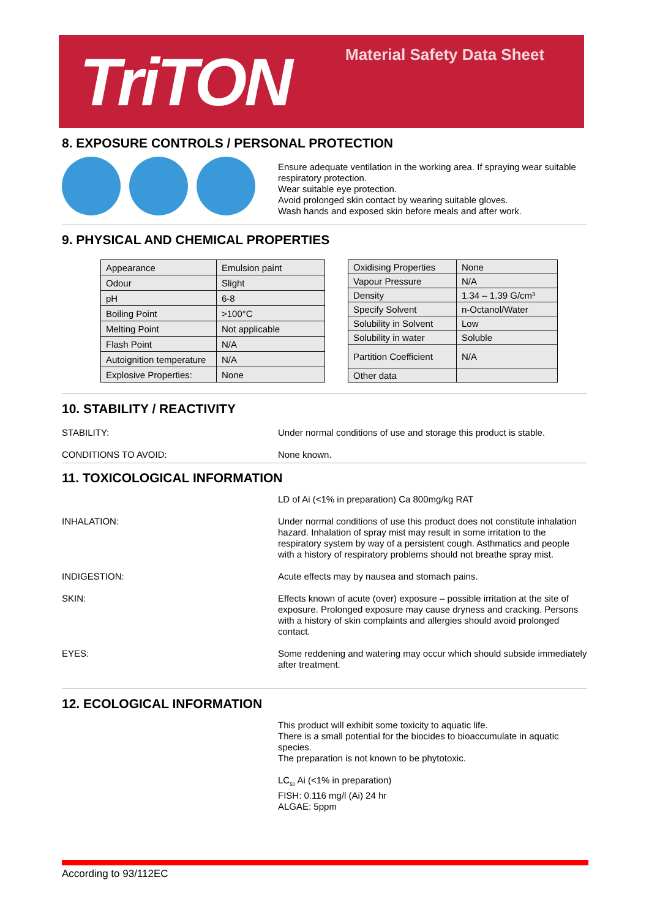TriTON Material Safety Data Sheet
8. EXPOSURE CONTROLS / PERSONAL PROTECTION
Ensure adequate ventilation in the working area. If spraying wear suitable respiratory protection.
Wear suitable eye protection.
Avoid prolonged skin contact by wearing suitable gloves.
Wash hands and exposed skin before meals and after work.
9. PHYSICAL AND CHEMICAL PROPERTIES
| Appearance | Emulsion paint |
| Odour | Slight |
| pH | 6-8 |
| Boiling Point | >100°C |
| Melting Point | Not applicable |
| Flash Point | N/A |
| Autoignition temperature | N/A |
| Explosive Properties: | None |
| Oxidising Properties | None |
| Vapour Pressure | N/A |
| Density | 1.34 – 1.39 G/cm³ |
| Specify Solvent | n-Octanol/Water |
| Solubility in Solvent | Low |
| Solubility in water | Soluble |
| Partition Coefficient | N/A |
| Other data | |
10. STABILITY / REACTIVITY
STABILITY:
Under normal conditions of use and storage this product is stable.
CONDITIONS TO AVOID:
None known.
11. TOXICOLOGICAL INFORMATION
LD of Ai (<1% in preparation) Ca 800mg/kg RAT
INHALATION:
Under normal conditions of use this product does not constitute inhalation hazard. Inhalation of spray mist may result in some irritation to the respiratory system by way of a persistent cough. Asthmatics and people with a history of respiratory problems should not breathe spray mist.
INDIGESTION:
Acute effects may by nausea and stomach pains.
SKIN:
Effects known of acute (over) exposure – possible irritation at the site of exposure. Prolonged exposure may cause dryness and cracking. Persons with a history of skin complaints and allergies should avoid prolonged contact.
EYES:
Some reddening and watering may occur which should subside immediately after treatment.
12. ECOLOGICAL INFORMATION
This product will exhibit some toxicity to aquatic life.
There is a small potential for the biocides to bioaccumulate in aquatic species.
The preparation is not known to be phytotoxic.
LC<sub>50</sub> Ai (<1% in preparation)
FISH: 0.116 mg/l (Ai) 24 hr
ALGAE: 5ppm
According to 93/112EC